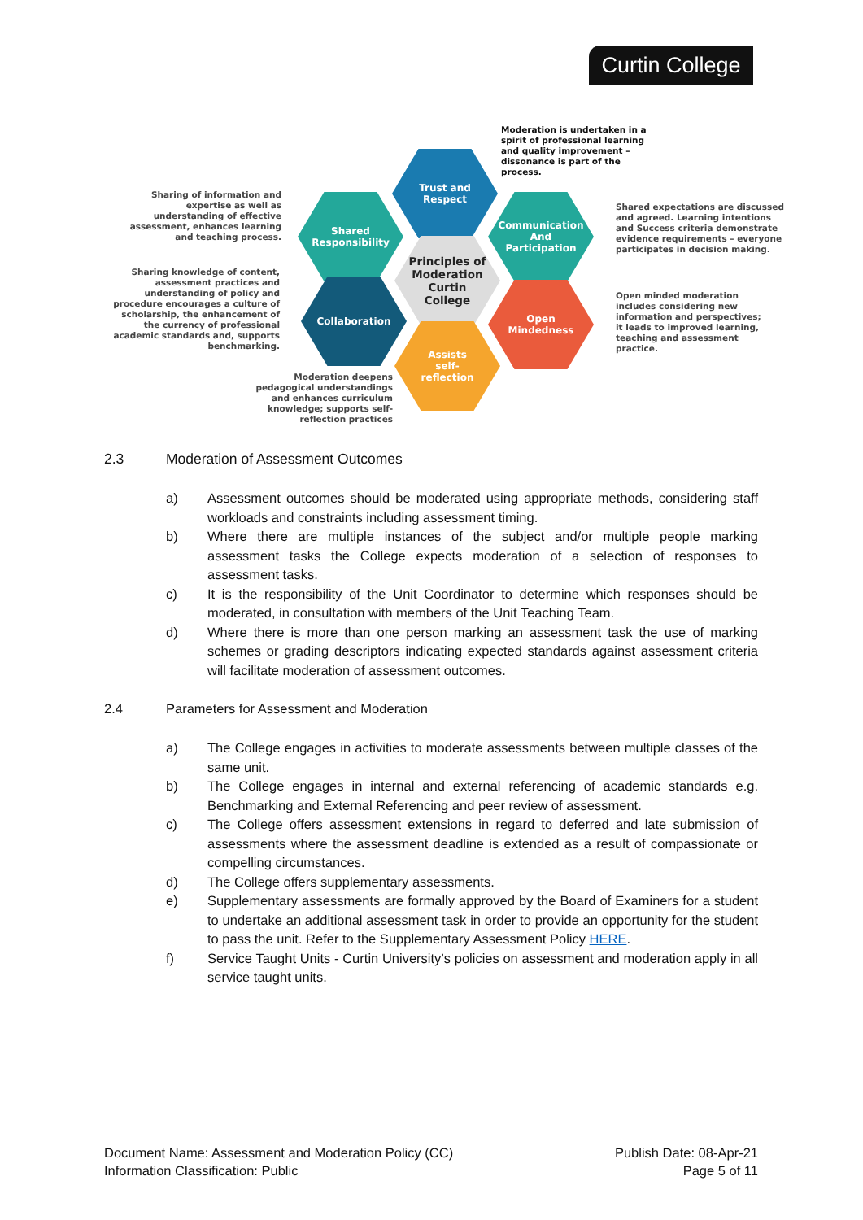Curtin College
Moderation is undertaken in a spirit of professional learning and quality improvement – dissonance is part of the process.
Sharing of information and expertise as well as understanding of effective assessment, enhances learning and teaching process.
Sharing knowledge of content, assessment practices and understanding of policy and procedure encourages a culture of scholarship, the enhancement of the currency of professional academic standards and, supports benchmarking.
Shared expectations are discussed and agreed. Learning intentions and Success criteria demonstrate evidence requirements – everyone participates in decision making.
Open minded moderation includes considering new information and perspectives; it leads to improved learning, teaching and assessment practice.
Moderation deepens pedagogical understandings and enhances curriculum knowledge; supports self-reflection practices
Trust and
Respect
Shared
Responsibility
Communication
And
Participation
Principles of
Moderation
Curtin
College
Collaboration
Open
Mindedness
Assists
self-
reflection
2.3 Moderation of Assessment Outcomes
a) Assessment outcomes should be moderated using appropriate methods, considering staff workloads and constraints including assessment timing.
b) Where there are multiple instances of the subject and/or multiple people marking assessment tasks the College expects moderation of a selection of responses to assessment tasks.
c) It is the responsibility of the Unit Coordinator to determine which responses should be moderated, in consultation with members of the Unit Teaching Team.
d) Where there is more than one person marking an assessment task the use of marking schemes or grading descriptors indicating expected standards against assessment criteria will facilitate moderation of assessment outcomes.
2.4 Parameters for Assessment and Moderation
a) The College engages in activities to moderate assessments between multiple classes of the same unit.
b) The College engages in internal and external referencing of academic standards e.g. Benchmarking and External Referencing and peer review of assessment.
c) The College offers assessment extensions in regard to deferred and late submission of assessments where the assessment deadline is extended as a result of compassionate or compelling circumstances.
d) The College offers supplementary assessments.
e) Supplementary assessments are formally approved by the Board of Examiners for a student to undertake an additional assessment task in order to provide an opportunity for the student to pass the unit. Refer to the Supplementary Assessment Policy HERE.
f) Service Taught Units - Curtin University’s policies on assessment and moderation apply in all service taught units.
Document Name: Assessment and Moderation Policy (CC)
Information Classification: Public
Publish Date: 08-Apr-21
Page 5 of 11